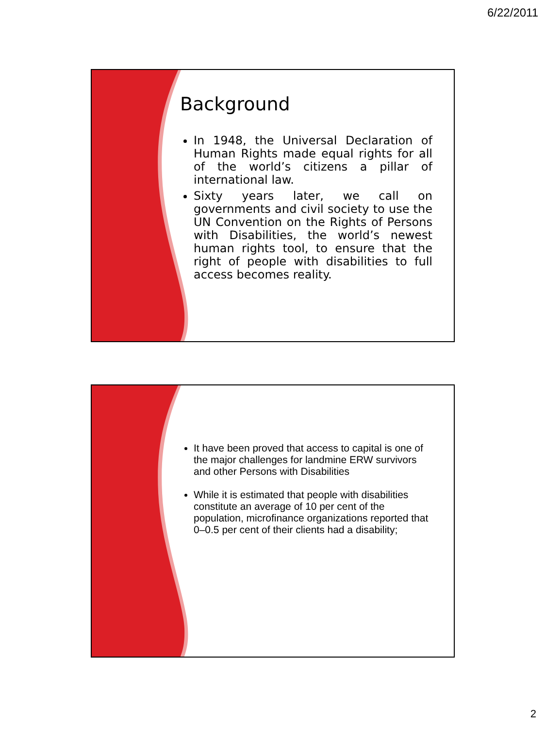6/22/2011
Background
In 1948, the Universal Declaration of Human Rights made equal rights for all of the world’s citizens a pillar of international law.
Sixty years later, we call on governments and civil society to use the UN Convention on the Rights of Persons with Disabilities, the world’s newest human rights tool, to ensure that the right of people with disabilities to full access becomes reality.
It have been proved that access to capital is one of the major challenges for landmine ERW survivors and other Persons with Disabilities
While it is estimated that people with disabilities constitute an average of 10 per cent of the population, microfinance organizations reported that 0–0.5 per cent of their clients had a disability;
2